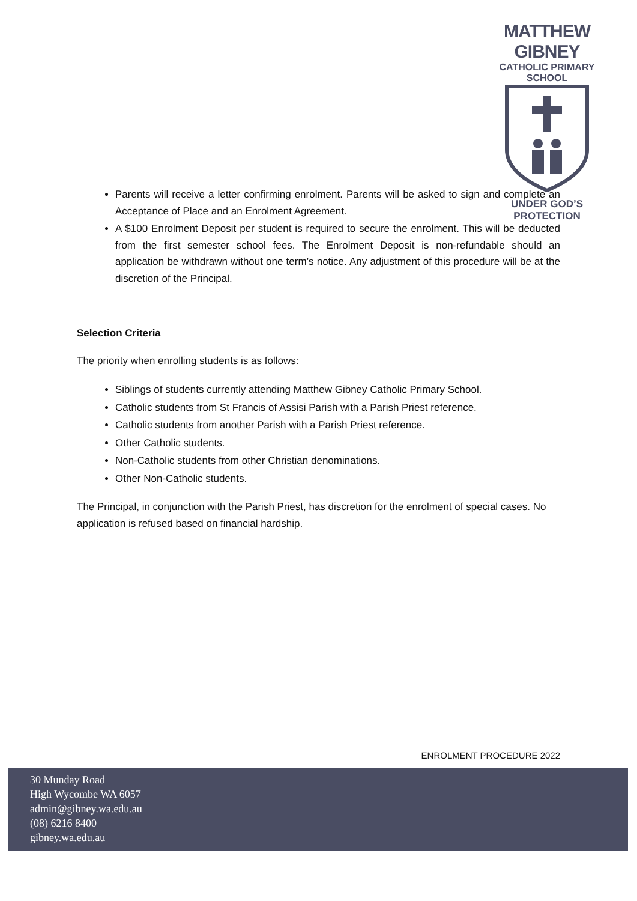MATTHEW GIBNEY
CATHOLIC PRIMARY SCHOOL
UNDER GOD’S PROTECTION
Parents will receive a letter confirming enrolment. Parents will be asked to sign and complete an Acceptance of Place and an Enrolment Agreement.
A $100 Enrolment Deposit per student is required to secure the enrolment. This will be deducted from the first semester school fees. The Enrolment Deposit is non-refundable should an application be withdrawn without one term’s notice. Any adjustment of this procedure will be at the discretion of the Principal.
Selection Criteria
The priority when enrolling students is as follows:
Siblings of students currently attending Matthew Gibney Catholic Primary School.
Catholic students from St Francis of Assisi Parish with a Parish Priest reference.
Catholic students from another Parish with a Parish Priest reference.
Other Catholic students.
Non-Catholic students from other Christian denominations.
Other Non-Catholic students.
The Principal, in conjunction with the Parish Priest, has discretion for the enrolment of special cases. No application is refused based on financial hardship.
ENROLMENT PROCEDURE 2022
30 Munday Road
High Wycombe WA 6057
admin@gibney.wa.edu.au
(08) 6216 8400
gibney.wa.edu.au